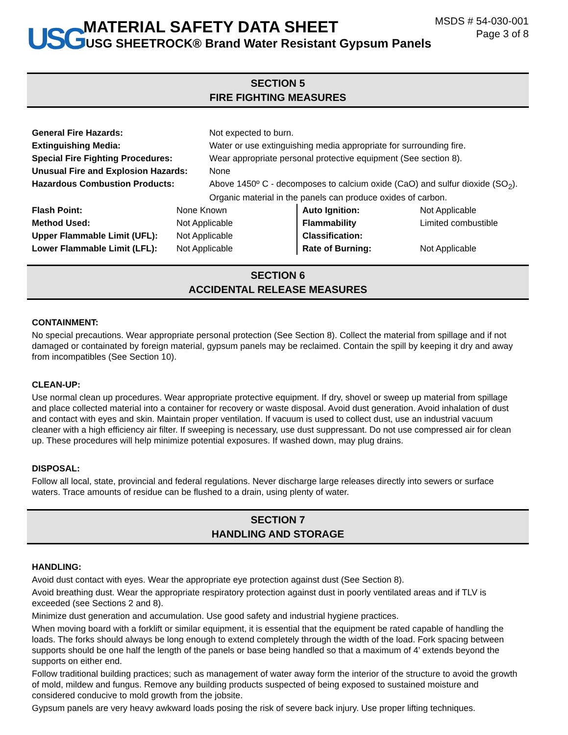USG
MATERIAL SAFETY DATA SHEET
USG SHEETROCK® Brand Water Resistant Gypsum Panels
MSDS # 54-030-001
Page 3 of 8
SECTION 5
FIRE FIGHTING MEASURES
| General Fire Hazards: | Not expected to burn. |
| Extinguishing Media: | Water or use extinguishing media appropriate for surrounding fire. |
| Special Fire Fighting Procedures: | Wear appropriate personal protective equipment (See section 8). |
| Unusual Fire and Explosion Hazards: | None |
| Hazardous Combustion Products: | Above 1450º C - decomposes to calcium oxide (CaO) and sulfur dioxide (SO<sub>2</sub>). Organic material in the panels can produce oxides of carbon. |
| Flash Point: | None Known | Auto Ignition: | Not Applicable |
| Method Used: | Not Applicable | Flammability | Limited combustible |
| Upper Flammable Limit (UFL): | Not Applicable | Classification: | |
| Lower Flammable Limit (LFL): | Not Applicable | Rate of Burning: | Not Applicable |
SECTION 6
ACCIDENTAL RELEASE MEASURES
CONTAINMENT:
No special precautions. Wear appropriate personal protection (See Section 8). Collect the material from spillage and if not damaged or containated by foreign material, gypsum panels may be reclaimed. Contain the spill by keeping it dry and away from incompatibles (See Section 10).
CLEAN-UP:
Use normal clean up procedures. Wear appropriate protective equipment. If dry, shovel or sweep up material from spillage and place collected material into a container for recovery or waste disposal. Avoid dust generation. Avoid inhalation of dust and contact with eyes and skin. Maintain proper ventilation. If vacuum is used to collect dust, use an industrial vacuum cleaner with a high efficiency air filter. If sweeping is necessary, use dust suppressant. Do not use compressed air for clean up. These procedures will help minimize potential exposures. If washed down, may plug drains.
DISPOSAL:
Follow all local, state, provincial and federal regulations. Never discharge large releases directly into sewers or surface waters. Trace amounts of residue can be flushed to a drain, using plenty of water.
SECTION 7
HANDLING AND STORAGE
HANDLING:
Avoid dust contact with eyes. Wear the appropriate eye protection against dust (See Section 8).
Avoid breathing dust. Wear the appropriate respiratory protection against dust in poorly ventilated areas and if TLV is exceeded (see Sections 2 and 8).
Minimize dust generation and accumulation. Use good safety and industrial hygiene practices.
When moving board with a forklift or similar equipment, it is essential that the equipment be rated capable of handling the loads. The forks should always be long enough to extend completely through the width of the load. Fork spacing between supports should be one half the length of the panels or base being handled so that a maximum of 4’ extends beyond the supports on either end.
Follow traditional building practices; such as management of water away form the interior of the structure to avoid the growth of mold, mildew and fungus. Remove any building products suspected of being exposed to sustained moisture and considered conducive to mold growth from the jobsite.
Gypsum panels are very heavy awkward loads posing the risk of severe back injury. Use proper lifting techniques.